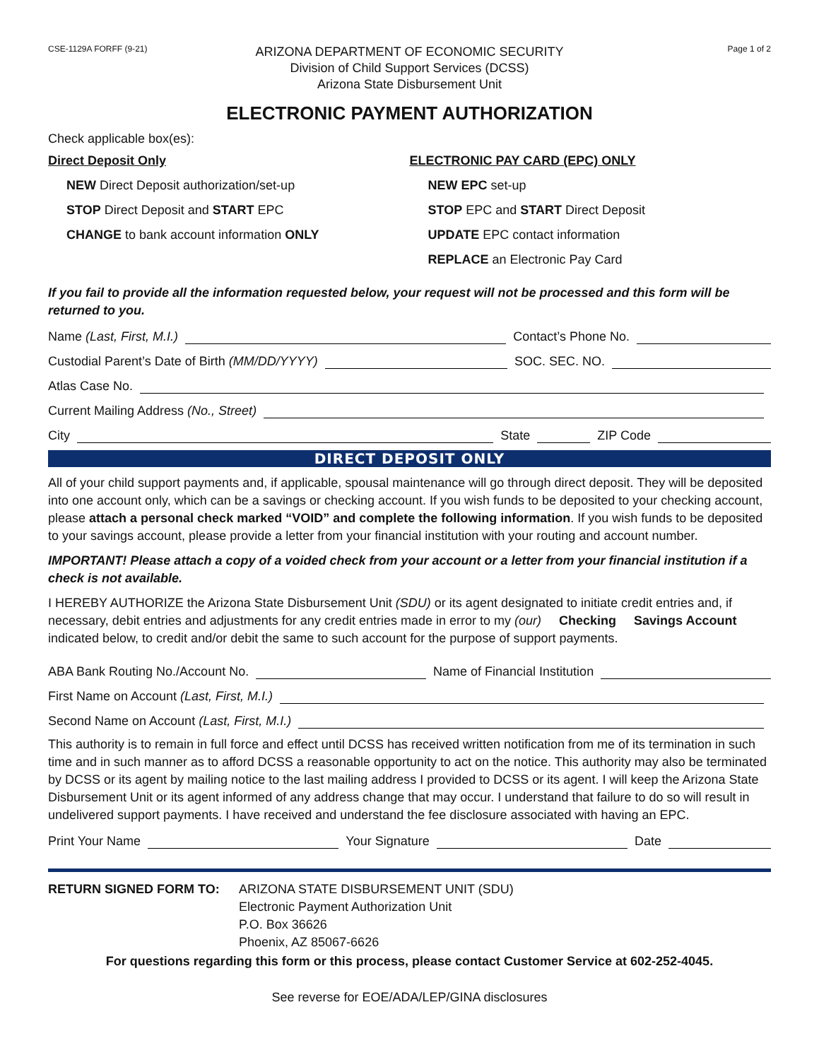CSE-1129A FORFF (9-21)
ARIZONA DEPARTMENT OF ECONOMIC SECURITY
Division of Child Support Services (DCSS)
Arizona State Disbursement Unit
Page 1 of 2
ELECTRONIC PAYMENT AUTHORIZATION
Check applicable box(es):
Direct Deposit Only
NEW Direct Deposit authorization/set-up
STOP Direct Deposit and START EPC
CHANGE to bank account information ONLY
ELECTRONIC PAY CARD (EPC) ONLY
NEW EPC set-up
STOP EPC and START Direct Deposit
UPDATE EPC contact information
REPLACE an Electronic Pay Card
If you fail to provide all the information requested below, your request will not be processed and this form will be returned to you.
Name (Last, First, M.I.) Contact’s Phone No.
Custodial Parent’s Date of Birth (MM/DD/YYYY) SOC. SEC. NO.
Atlas Case No.
Current Mailing Address (No., Street)
City State ZIP Code
DIRECT DEPOSIT ONLY
All of your child support payments and, if applicable, spousal maintenance will go through direct deposit. They will be deposited into one account only, which can be a savings or checking account. If you wish funds to be deposited to your checking account, please attach a personal check marked “VOID” and complete the following information. If you wish funds to be deposited to your savings account, please provide a letter from your financial institution with your routing and account number.
IMPORTANT! Please attach a copy of a voided check from your account or a letter from your financial institution if a check is not available.
I HEREBY AUTHORIZE the Arizona State Disbursement Unit (SDU) or its agent designated to initiate credit entries and, if necessary, debit entries and adjustments for any credit entries made in error to my (our) Checking Savings Account indicated below, to credit and/or debit the same to such account for the purpose of support payments.
ABA Bank Routing No./Account No. Name of Financial Institution
First Name on Account (Last, First, M.I.)
Second Name on Account (Last, First, M.I.)
This authority is to remain in full force and effect until DCSS has received written notification from me of its termination in such time and in such manner as to afford DCSS a reasonable opportunity to act on the notice. This authority may also be terminated by DCSS or its agent by mailing notice to the last mailing address I provided to DCSS or its agent. I will keep the Arizona State Disbursement Unit or its agent informed of any address change that may occur. I understand that failure to do so will result in undelivered support payments. I have received and understand the fee disclosure associated with having an EPC.
Print Your Name Your Signature Date
RETURN SIGNED FORM TO: ARIZONA STATE DISBURSEMENT UNIT (SDU)
Electronic Payment Authorization Unit
P.O. Box 36626
Phoenix, AZ 85067-6626
For questions regarding this form or this process, please contact Customer Service at 602-252-4045.
See reverse for EOE/ADA/LEP/GINA disclosures